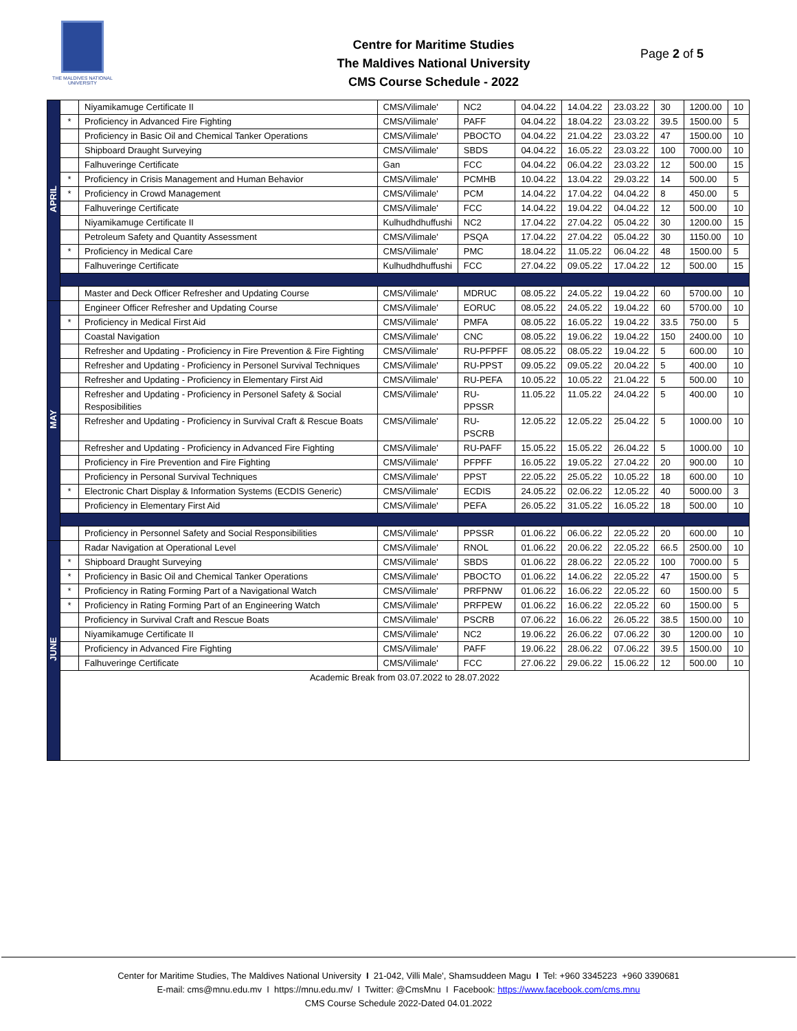THE MALDIVES NATIONAL UNIVERSITY
Centre for Maritime Studies
The Maldives National University
CMS Course Schedule - 2022
Page 2 of 5
| APRIL | | Niyamikamuge Certificate II | CMS/Vilimale' | NC2 | 04.04.22 | 14.04.22 | 23.03.22 | 30 | 1200.00 | 10 |
| | * | Proficiency in Advanced Fire Fighting | CMS/Vilimale' | PAFF | 04.04.22 | 18.04.22 | 23.03.22 | 39.5 | 1500.00 | 5 |
| | | Proficiency in Basic Oil and Chemical Tanker Operations | CMS/Vilimale' | PBOCTO | 04.04.22 | 21.04.22 | 23.03.22 | 47 | 1500.00 | 10 |
| | | Shipboard Draught Surveying | CMS/Vilimale' | SBDS | 04.04.22 | 16.05.22 | 23.03.22 | 100 | 7000.00 | 10 |
| | | Falhuveringe Certificate | Gan | FCC | 04.04.22 | 06.04.22 | 23.03.22 | 12 | 500.00 | 15 |
| | * | Proficiency in Crisis Management and Human Behavior | CMS/Vilimale' | PCMHB | 10.04.22 | 13.04.22 | 29.03.22 | 14 | 500.00 | 5 |
| | * | Proficiency in Crowd Management | CMS/Vilimale' | PCM | 14.04.22 | 17.04.22 | 04.04.22 | 8 | 450.00 | 5 |
| | | Falhuveringe Certificate | CMS/Vilimale' | FCC | 14.04.22 | 19.04.22 | 04.04.22 | 12 | 500.00 | 10 |
| | | Niyamikamuge Certificate II | Kulhudhdhuffushi | NC2 | 17.04.22 | 27.04.22 | 05.04.22 | 30 | 1200.00 | 15 |
| | | Petroleum Safety and Quantity Assessment | CMS/Vilimale' | PSQA | 17.04.22 | 27.04.22 | 05.04.22 | 30 | 1150.00 | 10 |
| | * | Proficiency in Medical Care | CMS/Vilimale' | PMC | 18.04.22 | 11.05.22 | 06.04.22 | 48 | 1500.00 | 5 |
| | | Falhuveringe Certificate | Kulhudhdhuffushi | FCC | 27.04.22 | 09.05.22 | 17.04.22 | 12 | 500.00 | 15 |
| | | Master and Deck Officer Refresher and Updating Course | CMS/Vilimale' | MDRUC | 08.05.22 | 24.05.22 | 19.04.22 | 60 | 5700.00 | 10 |
| MAY | | Engineer Officer Refresher and Updating Course | CMS/Vilimale' | EORUC | 08.05.22 | 24.05.22 | 19.04.22 | 60 | 5700.00 | 10 |
| | * | Proficiency in Medical First Aid | CMS/Vilimale' | PMFA | 08.05.22 | 16.05.22 | 19.04.22 | 33.5 | 750.00 | 5 |
| | | Coastal Navigation | CMS/Vilimale' | CNC | 08.05.22 | 19.06.22 | 19.04.22 | 150 | 2400.00 | 10 |
| | | Refresher and Updating - Proficiency in Fire Prevention & Fire Fighting | CMS/Vilimale' | RU-PFPFF | 08.05.22 | 08.05.22 | 19.04.22 | 5 | 600.00 | 10 |
| | | Refresher and Updating - Proficiency in Personel Survival Techniques | CMS/Vilimale' | RU-PPST | 09.05.22 | 09.05.22 | 20.04.22 | 5 | 400.00 | 10 |
| | | Refresher and Updating - Proficiency in Elementary First Aid | CMS/Vilimale' | RU-PEFA | 10.05.22 | 10.05.22 | 21.04.22 | 5 | 500.00 | 10 |
| | | Refresher and Updating - Proficiency in Personel Safety & Social Resposibilities | CMS/Vilimale' | RU-PPSSR | 11.05.22 | 11.05.22 | 24.04.22 | 5 | 400.00 | 10 |
| | | Refresher and Updating - Proficiency in Survival Craft & Rescue Boats | CMS/Vilimale' | RU-PSCRB | 12.05.22 | 12.05.22 | 25.04.22 | 5 | 1000.00 | 10 |
| | | Refresher and Updating - Proficiency in Advanced Fire Fighting | CMS/Vilimale' | RU-PAFF | 15.05.22 | 15.05.22 | 26.04.22 | 5 | 1000.00 | 10 |
| | | Proficiency in Fire Prevention and Fire Fighting | CMS/Vilimale' | PFPFF | 16.05.22 | 19.05.22 | 27.04.22 | 20 | 900.00 | 10 |
| | | Proficiency in Personal Survival Techniques | CMS/Vilimale' | PPST | 22.05.22 | 25.05.22 | 10.05.22 | 18 | 600.00 | 10 |
| | * | Electronic Chart Display & Information Systems (ECDIS Generic) | CMS/Vilimale' | ECDIS | 24.05.22 | 02.06.22 | 12.05.22 | 40 | 5000.00 | 3 |
| | | Proficiency in Elementary First Aid | CMS/Vilimale' | PEFA | 26.05.22 | 31.05.22 | 16.05.22 | 18 | 500.00 | 10 |
| | | Proficiency in Personnel Safety and Social Responsibilities | CMS/Vilimale' | PPSSR | 01.06.22 | 06.06.22 | 22.05.22 | 20 | 600.00 | 10 |
| JUNE | | Radar Navigation at Operational Level | CMS/Vilimale' | RNOL | 01.06.22 | 20.06.22 | 22.05.22 | 66.5 | 2500.00 | 10 |
| | * | Shipboard Draught Surveying | CMS/Vilimale' | SBDS | 01.06.22 | 28.06.22 | 22.05.22 | 100 | 7000.00 | 5 |
| | * | Proficiency in Basic Oil and Chemical Tanker Operations | CMS/Vilimale' | PBOCTO | 01.06.22 | 14.06.22 | 22.05.22 | 47 | 1500.00 | 5 |
| | * | Proficiency in Rating Forming Part of a Navigational Watch | CMS/Vilimale' | PRFPNW | 01.06.22 | 16.06.22 | 22.05.22 | 60 | 1500.00 | 5 |
| | * | Proficiency in Rating Forming Part of an Engineering Watch | CMS/Vilimale' | PRFPEW | 01.06.22 | 16.06.22 | 22.05.22 | 60 | 1500.00 | 5 |
| | | Proficiency in Survival Craft and Rescue Boats | CMS/Vilimale' | PSCRB | 07.06.22 | 16.06.22 | 26.05.22 | 38.5 | 1500.00 | 10 |
| | | Niyamikamuge Certificate II | CMS/Vilimale' | NC2 | 19.06.22 | 26.06.22 | 07.06.22 | 30 | 1200.00 | 10 |
| | | Proficiency in Advanced Fire Fighting | CMS/Vilimale' | PAFF | 19.06.22 | 28.06.22 | 07.06.22 | 39.5 | 1500.00 | 10 |
| | | Falhuveringe Certificate | CMS/Vilimale' | FCC | 27.06.22 | 29.06.22 | 15.06.22 | 12 | 500.00 | 10 |
| | Academic Break from 03.07.2022 to 28.07.2022 | | | | | | | | | |
Center for Maritime Studies, The Maldives National University I 21-042, Villi Male', Shamsuddeen Magu I Tel: +960 3345223 +960 3390681
E-mail: cms@mnu.edu.mv I https://mnu.edu.mv/ I Twitter: @CmsMnu I Facebook: https://www.facebook.com/cms.mnu
CMS Course Schedule 2022-Dated 04.01.2022